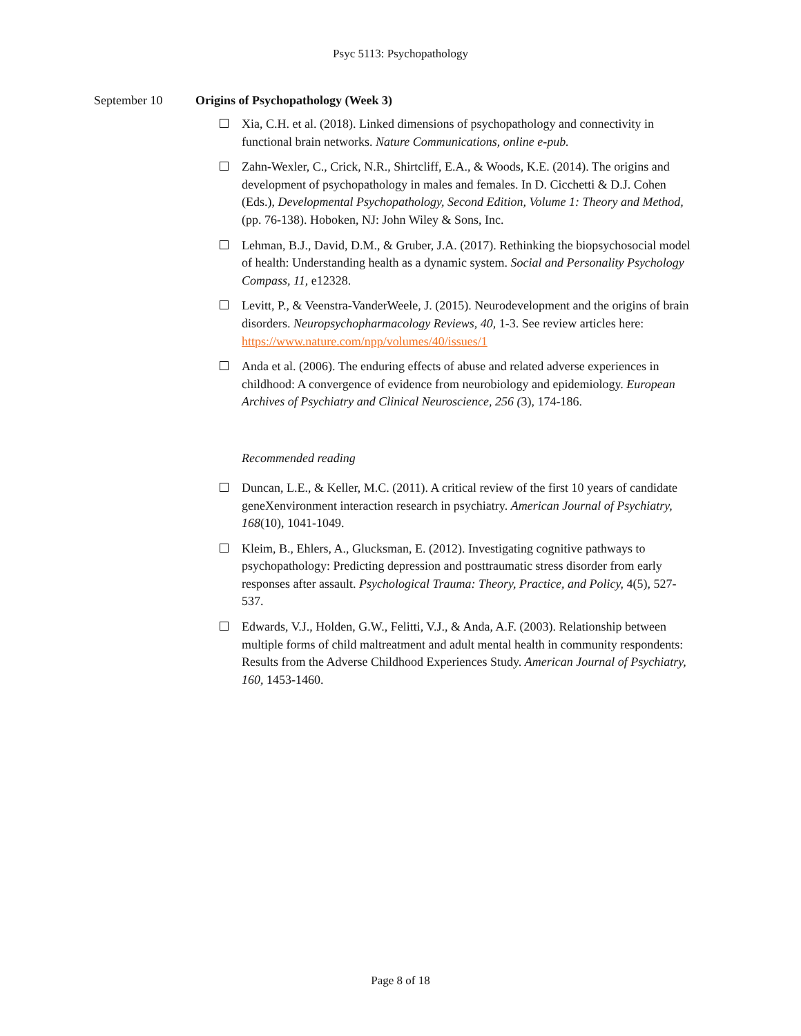Psyc 5113: Psychopathology
September 10 Origins of Psychopathology (Week 3)
Xia, C.H. et al. (2018). Linked dimensions of psychopathology and connectivity in functional brain networks. Nature Communications, online e-pub.
Zahn-Wexler, C., Crick, N.R., Shirtcliff, E.A., & Woods, K.E. (2014). The origins and development of psychopathology in males and females. In D. Cicchetti & D.J. Cohen (Eds.), Developmental Psychopathology, Second Edition, Volume 1: Theory and Method, (pp. 76-138). Hoboken, NJ: John Wiley & Sons, Inc.
Lehman, B.J., David, D.M., & Gruber, J.A. (2017). Rethinking the biopsychosocial model of health: Understanding health as a dynamic system. Social and Personality Psychology Compass, 11, e12328.
Levitt, P., & Veenstra-VanderWeele, J. (2015). Neurodevelopment and the origins of brain disorders. Neuropsychopharmacology Reviews, 40, 1-3. See review articles here: https://www.nature.com/npp/volumes/40/issues/1
Anda et al. (2006). The enduring effects of abuse and related adverse experiences in childhood: A convergence of evidence from neurobiology and epidemiology. European Archives of Psychiatry and Clinical Neuroscience, 256 (3), 174-186.
Recommended reading
Duncan, L.E., & Keller, M.C. (2011). A critical review of the first 10 years of candidate geneXenvironment interaction research in psychiatry. American Journal of Psychiatry, 168(10), 1041-1049.
Kleim, B., Ehlers, A., Glucksman, E. (2012). Investigating cognitive pathways to psychopathology: Predicting depression and posttraumatic stress disorder from early responses after assault. Psychological Trauma: Theory, Practice, and Policy, 4(5), 527-537.
Edwards, V.J., Holden, G.W., Felitti, V.J., & Anda, A.F. (2003). Relationship between multiple forms of child maltreatment and adult mental health in community respondents: Results from the Adverse Childhood Experiences Study. American Journal of Psychiatry, 160, 1453-1460.
Page 8 of 18